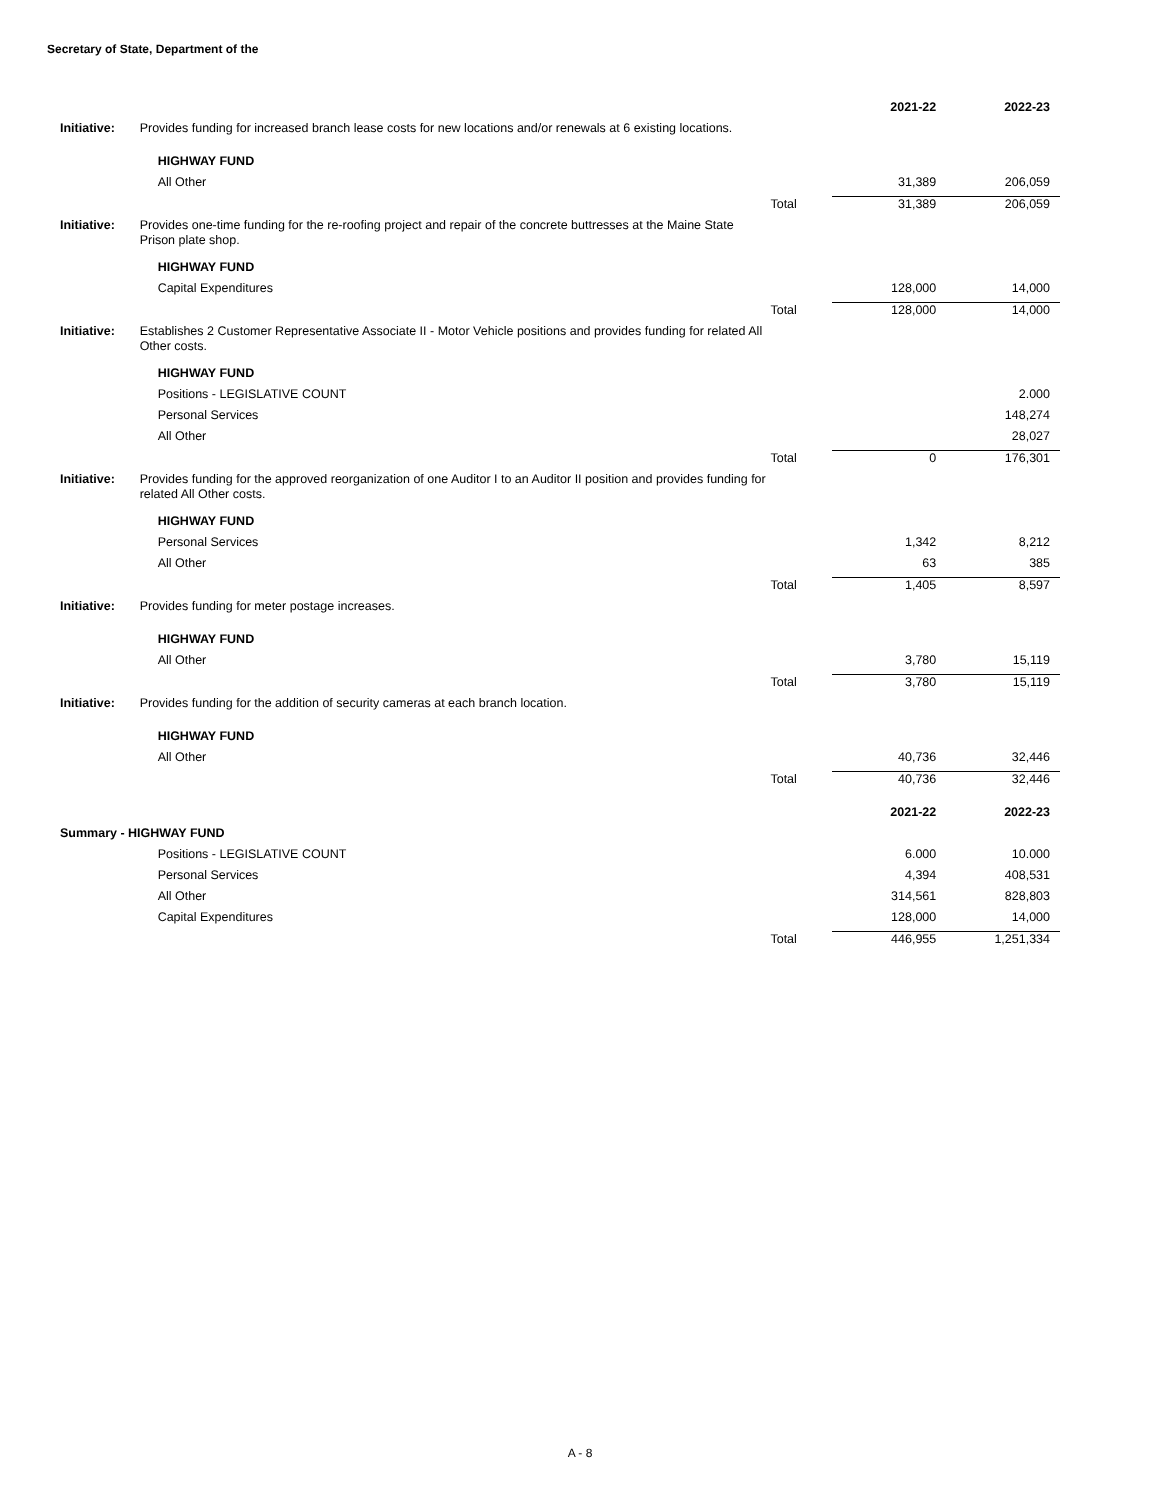Secretary of State, Department of the
| | | | 2021-22 | 2022-23 |
| Initiative: | Provides funding for increased branch lease costs for new locations and/or renewals at 6 existing locations. | | | |
| | HIGHWAY FUND | | | |
| | All Other | | 31,389 | 206,059 |
| | | Total | 31,389 | 206,059 |
| Initiative: | Provides one-time funding for the re-roofing project and repair of the concrete buttresses at the Maine State Prison plate shop. | | | |
| | HIGHWAY FUND | | | |
| | Capital Expenditures | | 128,000 | 14,000 |
| | | Total | 128,000 | 14,000 |
| Initiative: | Establishes 2 Customer Representative Associate II - Motor Vehicle positions and provides funding for related All Other costs. | | | |
| | HIGHWAY FUND | | | |
| | Positions - LEGISLATIVE COUNT | | | 2.000 |
| | Personal Services | | | 148,274 |
| | All Other | | | 28,027 |
| | | Total | 0 | 176,301 |
| Initiative: | Provides funding for the approved reorganization of one Auditor I to an Auditor II position and provides funding for related All Other costs. | | | |
| | HIGHWAY FUND | | | |
| | Personal Services | | 1,342 | 8,212 |
| | All Other | | 63 | 385 |
| | | Total | 1,405 | 8,597 |
| Initiative: | Provides funding for meter postage increases. | | | |
| | HIGHWAY FUND | | | |
| | All Other | | 3,780 | 15,119 |
| | | Total | 3,780 | 15,119 |
| Initiative: | Provides funding for the addition of security cameras at each branch location. | | | |
| | HIGHWAY FUND | | | |
| | All Other | | 40,736 | 32,446 |
| | | Total | 40,736 | 32,446 |
| | | | 2021-22 | 2022-23 |
| Summary - HIGHWAY FUND | | | | |
| | Positions - LEGISLATIVE COUNT | | 6.000 | 10.000 |
| | Personal Services | | 4,394 | 408,531 |
| | All Other | | 314,561 | 828,803 |
| | Capital Expenditures | | 128,000 | 14,000 |
| | | Total | 446,955 | 1,251,334 |
A - 8